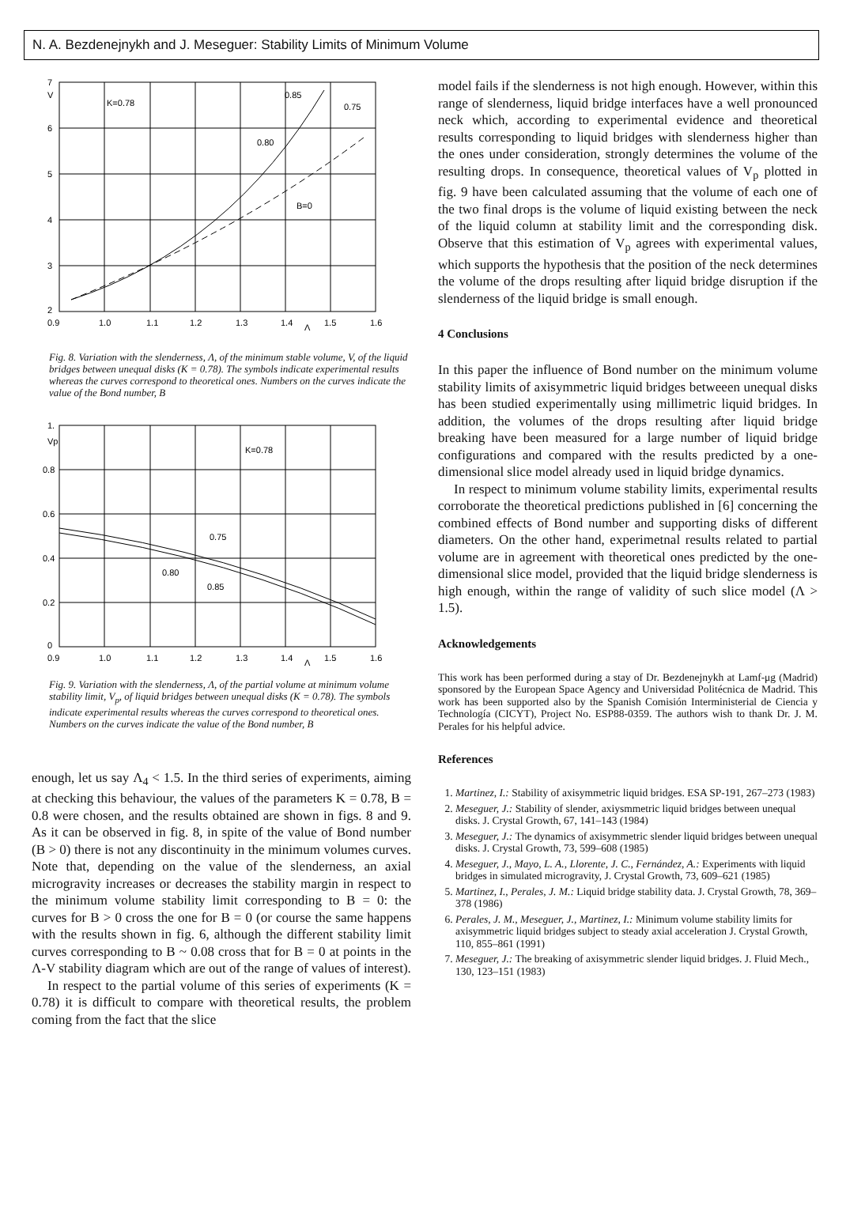N. A. Bezdenejnykh and J. Meseguer: Stability Limits of Minimum Volume
7
V
6
5
4
3
2
K=0.78
0.85
0.75
0.80
B=0
0.9
1.0
1.1
1.2
1.3
1.4
Λ
1.5
1.6
Fig. 8. Variation with the slenderness, Λ, of the minimum stable volume, V, of the liquid bridges between unequal disks (K = 0.78). The symbols indicate experimental results whereas the curves correspond to theoretical ones. Numbers on the curves indicate the value of the Bond number, B
1.
Vp
0.8
0.6
0.4
0.2
0
K=0.78
0.75
0.80
0.85
0.9
1.0
1.1
1.2
1.3
1.4
Λ
1.5
1.6
Fig. 9. Variation with the slenderness, Λ, of the partial volume at minimum volume stability limit, V<sub>p</sub>, of liquid bridges between unequal disks (K = 0.78). The symbols indicate experimental results whereas the curves correspond to theoretical ones. Numbers on the curves indicate the value of the Bond number, B
enough, let us say Λ<sub>4</sub> < 1.5. In the third series of experiments, aiming at checking this behaviour, the values of the parameters K = 0.78, B = 0.8 were chosen, and the results obtained are shown in figs. 8 and 9. As it can be observed in fig. 8, in spite of the value of Bond number (B > 0) there is not any discontinuity in the minimum volumes curves. Note that, depending on the value of the slenderness, an axial microgravity increases or decreases the stability margin in respect to the minimum volume stability limit corresponding to B = 0: the curves for B > 0 cross the one for B = 0 (or course the same happens with the results shown in fig. 6, although the different stability limit curves corresponding to B ~ 0.08 cross that for B = 0 at points in the Λ-V stability diagram which are out of the range of values of interest).
In respect to the partial volume of this series of experiments (K = 0.78) it is difficult to compare with theoretical results, the problem coming from the fact that the slice
model fails if the slenderness is not high enough. However, within this range of slenderness, liquid bridge interfaces have a well pronounced neck which, according to experimental evidence and theoretical results corresponding to liquid bridges with slenderness higher than the ones under consideration, strongly determines the volume of the resulting drops. In consequence, theoretical values of V<sub>p</sub> plotted in fig. 9 have been calculated assuming that the volume of each one of the two final drops is the volume of liquid existing between the neck of the liquid column at stability limit and the corresponding disk. Observe that this estimation of V<sub>p</sub> agrees with experimental values, which supports the hypothesis that the position of the neck determines the volume of the drops resulting after liquid bridge disruption if the slenderness of the liquid bridge is small enough.
4 Conclusions
In this paper the influence of Bond number on the minimum volume stability limits of axisymmetric liquid bridges betweeen unequal disks has been studied experimentally using millimetric liquid bridges. In addition, the volumes of the drops resulting after liquid bridge breaking have been measured for a large number of liquid bridge configurations and compared with the results predicted by a one-dimensional slice model already used in liquid bridge dynamics.
In respect to minimum volume stability limits, experimental results corroborate the theoretical predictions published in [6] concerning the combined effects of Bond number and supporting disks of different diameters. On the other hand, experimetnal results related to partial volume are in agreement with theoretical ones predicted by the one-dimensional slice model, provided that the liquid bridge slenderness is high enough, within the range of validity of such slice model (Λ > 1.5).
Acknowledgements
This work has been performed during a stay of Dr. Bezdenejnykh at Lamf-μg (Madrid) sponsored by the European Space Agency and Universidad Politécnica de Madrid. This work has been supported also by the Spanish Comisión Interministerial de Ciencia y Technología (CICYT), Project No. ESP88-0359. The authors wish to thank Dr. J. M. Perales for his helpful advice.
References
1. Martinez, I.: Stability of axisymmetric liquid bridges. ESA SP-191, 267–273 (1983)
2. Meseguer, J.: Stability of slender, axiysmmetric liquid bridges between unequal disks. J. Crystal Growth, 67, 141–143 (1984)
3. Meseguer, J.: The dynamics of axisymmetric slender liquid bridges between unequal disks. J. Crystal Growth, 73, 599–608 (1985)
4. Meseguer, J., Mayo, L. A., Llorente, J. C., Fernández, A.: Experiments with liquid bridges in simulated microgravity, J. Crystal Growth, 73, 609–621 (1985)
5. Martinez, I., Perales, J. M.: Liquid bridge stability data. J. Crystal Growth, 78, 369–378 (1986)
6. Perales, J. M., Meseguer, J., Martinez, I.: Minimum volume stability limits for axisymmetric liquid bridges subject to steady axial acceleration J. Crystal Growth, 110, 855–861 (1991)
7. Meseguer, J.: The breaking of axisymmetric slender liquid bridges. J. Fluid Mech., 130, 123–151 (1983)